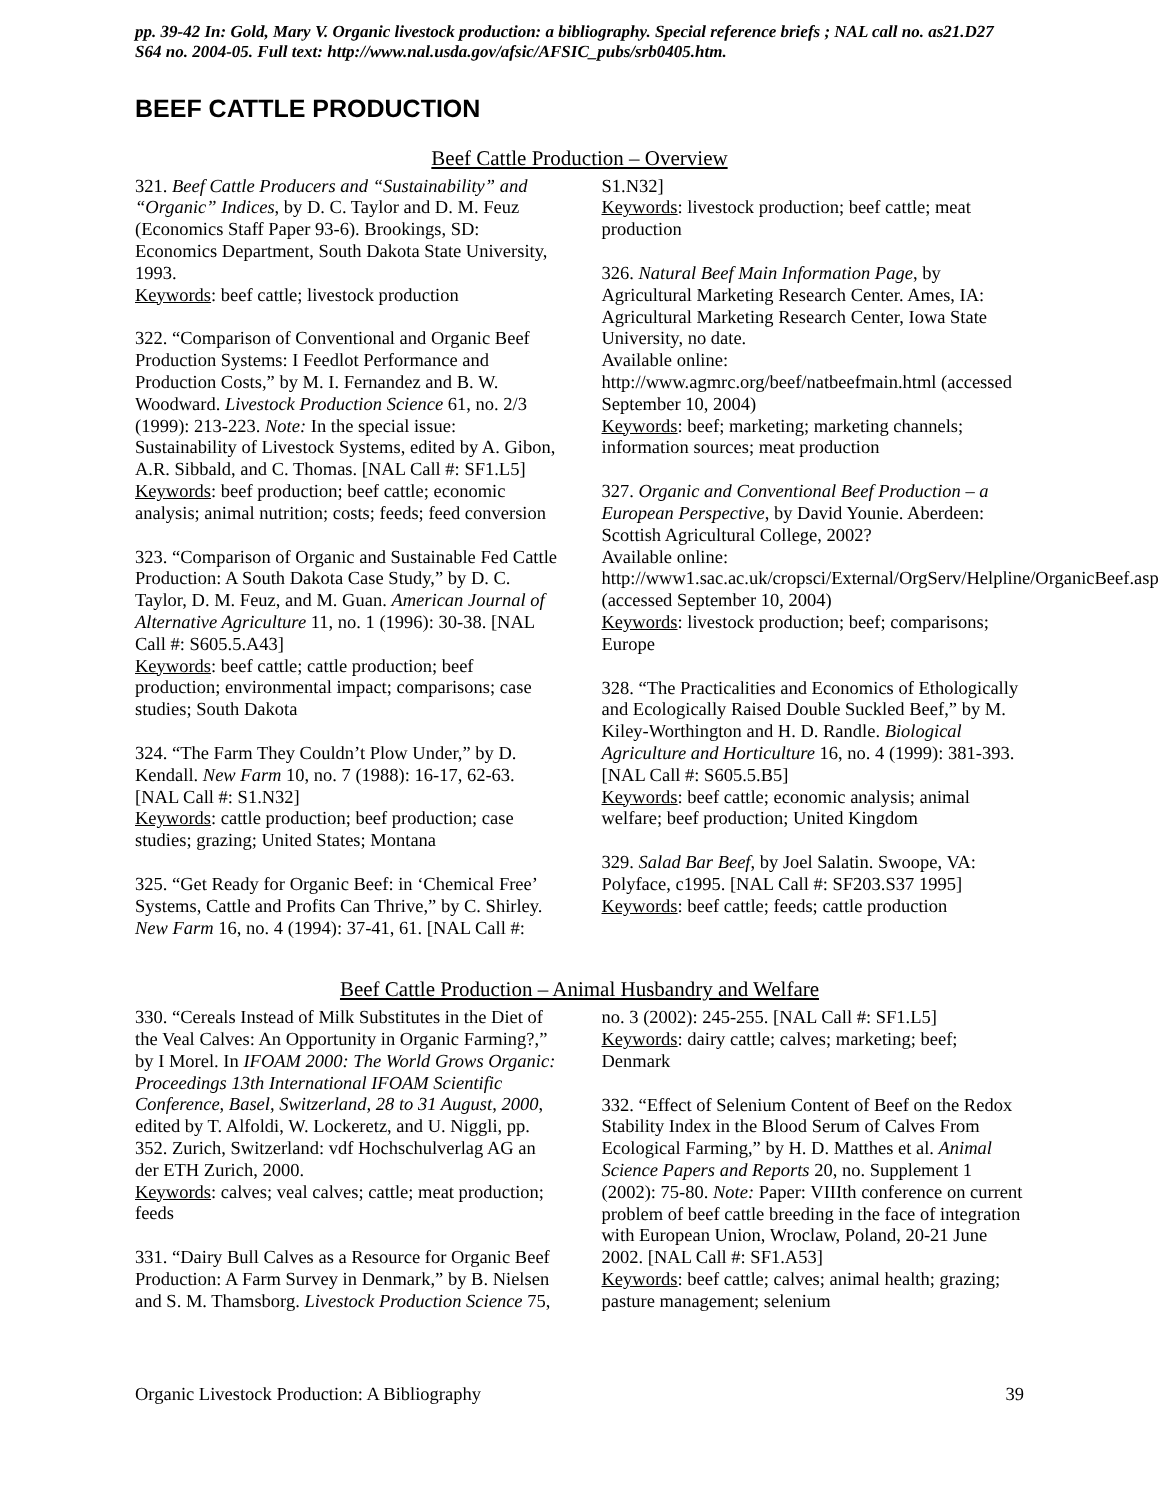pp. 39-42 In: Gold, Mary V. Organic livestock production: a bibliography. Special reference briefs ; NAL call no. as21.D27 S64 no. 2004-05. Full text: http://www.nal.usda.gov/afsic/AFSIC_pubs/srb0405.htm.
BEEF CATTLE PRODUCTION
Beef Cattle Production – Overview
321. Beef Cattle Producers and “Sustainability” and “Organic” Indices, by D. C. Taylor and D. M. Feuz (Economics Staff Paper 93-6). Brookings, SD: Economics Department, South Dakota State University, 1993.
Keywords: beef cattle; livestock production
322. “Comparison of Conventional and Organic Beef Production Systems: I Feedlot Performance and Production Costs,” by M. I. Fernandez and B. W. Woodward. Livestock Production Science 61, no. 2/3 (1999): 213-223. Note: In the special issue: Sustainability of Livestock Systems, edited by A. Gibon, A.R. Sibbald, and C. Thomas. [NAL Call #: SF1.L5]
Keywords: beef production; beef cattle; economic analysis; animal nutrition; costs; feeds; feed conversion
323. “Comparison of Organic and Sustainable Fed Cattle Production: A South Dakota Case Study,” by D. C. Taylor, D. M. Feuz, and M. Guan. American Journal of Alternative Agriculture 11, no. 1 (1996): 30-38. [NAL Call #: S605.5.A43]
Keywords: beef cattle; cattle production; beef production; environmental impact; comparisons; case studies; South Dakota
324. “The Farm They Couldn’t Plow Under,” by D. Kendall. New Farm 10, no. 7 (1988): 16-17, 62-63. [NAL Call #: S1.N32]
Keywords: cattle production; beef production; case studies; grazing; United States; Montana
325. “Get Ready for Organic Beef: in ‘Chemical Free’ Systems, Cattle and Profits Can Thrive,” by C. Shirley. New Farm 16, no. 4 (1994): 37-41, 61. [NAL Call #: S1.N32]
Keywords: livestock production; beef cattle; meat production
326. Natural Beef Main Information Page, by Agricultural Marketing Research Center. Ames, IA: Agricultural Marketing Research Center, Iowa State University, no date.
Available online:
http://www.agmrc.org/beef/natbeefmain.html (accessed September 10, 2004)
Keywords: beef; marketing; marketing channels; information sources; meat production
327. Organic and Conventional Beef Production – a European Perspective, by David Younie. Aberdeen: Scottish Agricultural College, 2002?
Available online:
http://www1.sac.ac.uk/cropsci/External/OrgServ/Helpline/OrganicBeef.asp (accessed September 10, 2004)
Keywords: livestock production; beef; comparisons; Europe
328. “The Practicalities and Economics of Ethologically and Ecologically Raised Double Suckled Beef,” by M. Kiley-Worthington and H. D. Randle. Biological Agriculture and Horticulture 16, no. 4 (1999): 381-393. [NAL Call #: S605.5.B5]
Keywords: beef cattle; economic analysis; animal welfare; beef production; United Kingdom
329. Salad Bar Beef, by Joel Salatin. Swoope, VA: Polyface, c1995. [NAL Call #: SF203.S37 1995]
Keywords: beef cattle; feeds; cattle production
Beef Cattle Production – Animal Husbandry and Welfare
330. “Cereals Instead of Milk Substitutes in the Diet of the Veal Calves: An Opportunity in Organic Farming?,” by I Morel. In IFOAM 2000: The World Grows Organic: Proceedings 13th International IFOAM Scientific Conference, Basel, Switzerland, 28 to 31 August, 2000, edited by T. Alfoldi, W. Lockeretz, and U. Niggli, pp. 352. Zurich, Switzerland: vdf Hochschulverlag AG an der ETH Zurich, 2000.
Keywords: calves; veal calves; cattle; meat production; feeds
331. “Dairy Bull Calves as a Resource for Organic Beef Production: A Farm Survey in Denmark,” by B. Nielsen and S. M. Thamsborg. Livestock Production Science 75, no. 3 (2002): 245-255. [NAL Call #: SF1.L5]
Keywords: dairy cattle; calves; marketing; beef; Denmark
332. “Effect of Selenium Content of Beef on the Redox Stability Index in the Blood Serum of Calves From Ecological Farming,” by H. D. Matthes et al. Animal Science Papers and Reports 20, no. Supplement 1 (2002): 75-80. Note: Paper: VIIIth conference on current problem of beef cattle breeding in the face of integration with European Union, Wroclaw, Poland, 20-21 June 2002. [NAL Call #: SF1.A53]
Keywords: beef cattle; calves; animal health; grazing; pasture management; selenium
Organic Livestock Production: A Bibliography 39